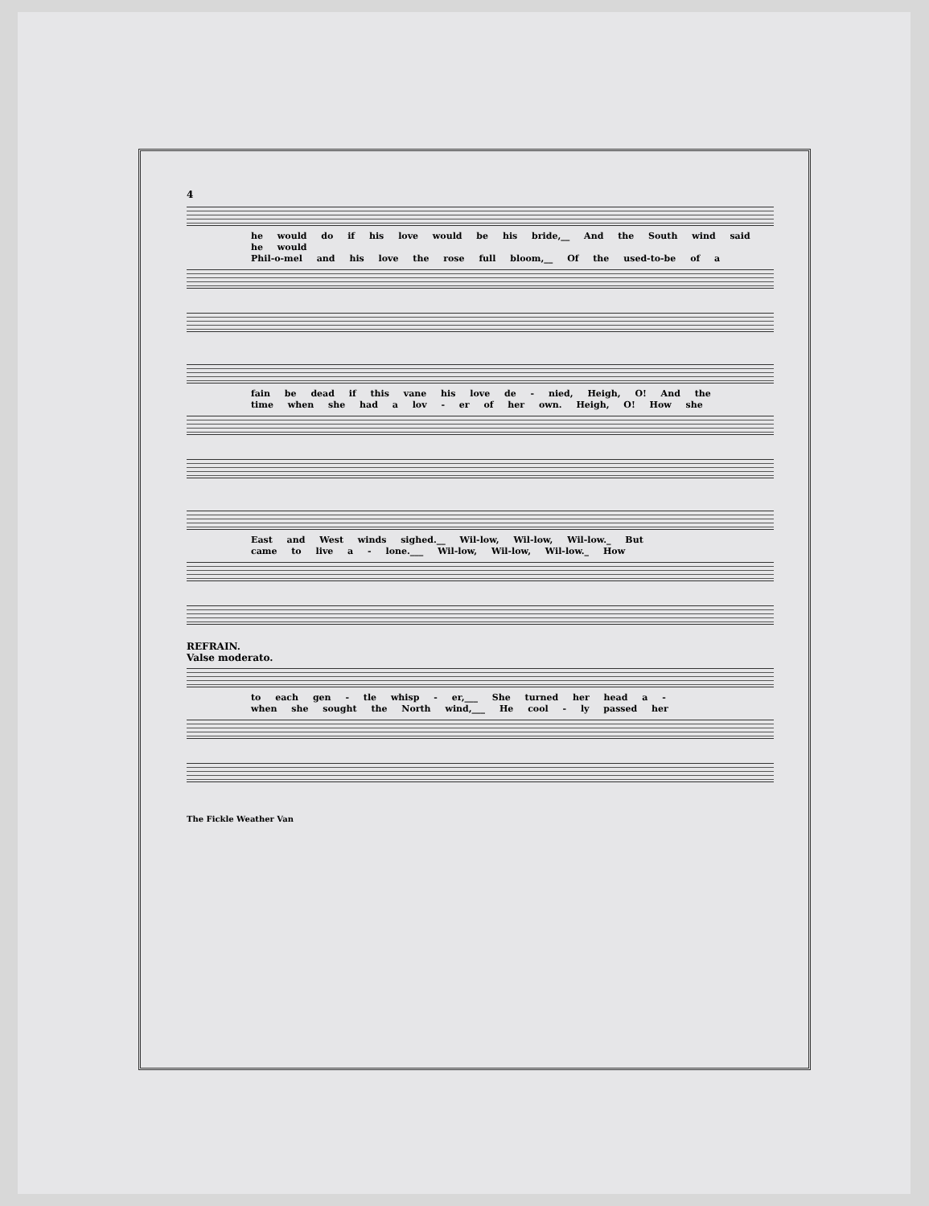4
he would do if his love would be his bride,__ And the South wind said he would
Phil-o-mel and his love the rose full bloom,__ Of the used-to-be of a
fain be dead if this vane his love de - nied, Heigh, O! And the
time when she had a lov - er of her own. Heigh, O! How she
East and West winds sighed.__ Wil-low, Wil-low, Wil-low._ But
came to live a - lone.___ Wil-low, Wil-low, Wil-low._ How
REFRAIN.
Valse moderato.
to each gen - tle whisp - er,___ She turned her head a -
when she sought the North wind,___ He cool - ly passed her
The Fickle Weather Van